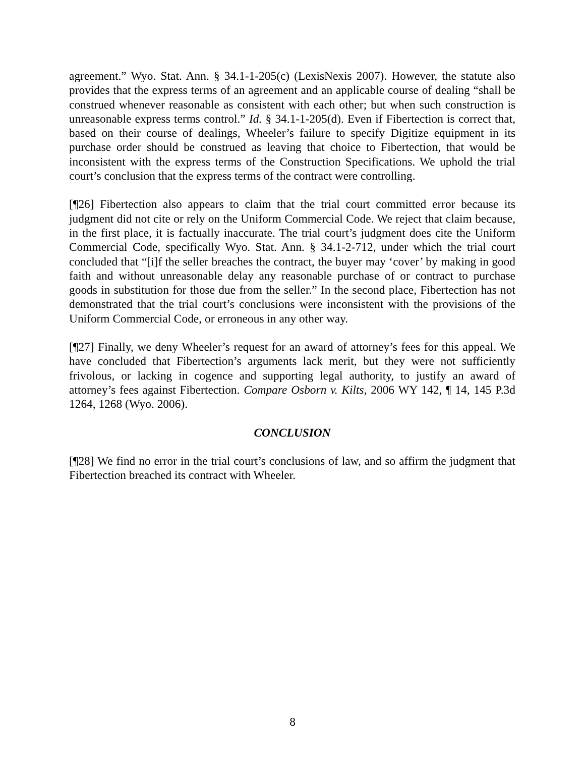agreement.” Wyo. Stat. Ann. § 34.1-1-205(c) (LexisNexis 2007). However, the statute also provides that the express terms of an agreement and an applicable course of dealing “shall be construed whenever reasonable as consistent with each other; but when such construction is unreasonable express terms control.” Id. § 34.1-1-205(d). Even if Fibertection is correct that, based on their course of dealings, Wheeler’s failure to specify Digitize equipment in its purchase order should be construed as leaving that choice to Fibertection, that would be inconsistent with the express terms of the Construction Specifications. We uphold the trial court’s conclusion that the express terms of the contract were controlling.
[¶26] Fibertection also appears to claim that the trial court committed error because its judgment did not cite or rely on the Uniform Commercial Code. We reject that claim because, in the first place, it is factually inaccurate. The trial court’s judgment does cite the Uniform Commercial Code, specifically Wyo. Stat. Ann. § 34.1-2-712, under which the trial court concluded that “[i]f the seller breaches the contract, the buyer may ‘cover’ by making in good faith and without unreasonable delay any reasonable purchase of or contract to purchase goods in substitution for those due from the seller.” In the second place, Fibertection has not demonstrated that the trial court’s conclusions were inconsistent with the provisions of the Uniform Commercial Code, or erroneous in any other way.
[¶27] Finally, we deny Wheeler’s request for an award of attorney’s fees for this appeal. We have concluded that Fibertection’s arguments lack merit, but they were not sufficiently frivolous, or lacking in cogence and supporting legal authority, to justify an award of attorney’s fees against Fibertection. Compare Osborn v. Kilts, 2006 WY 142, ¶ 14, 145 P.3d 1264, 1268 (Wyo. 2006).
CONCLUSION
[¶28] We find no error in the trial court’s conclusions of law, and so affirm the judgment that Fibertection breached its contract with Wheeler.
8